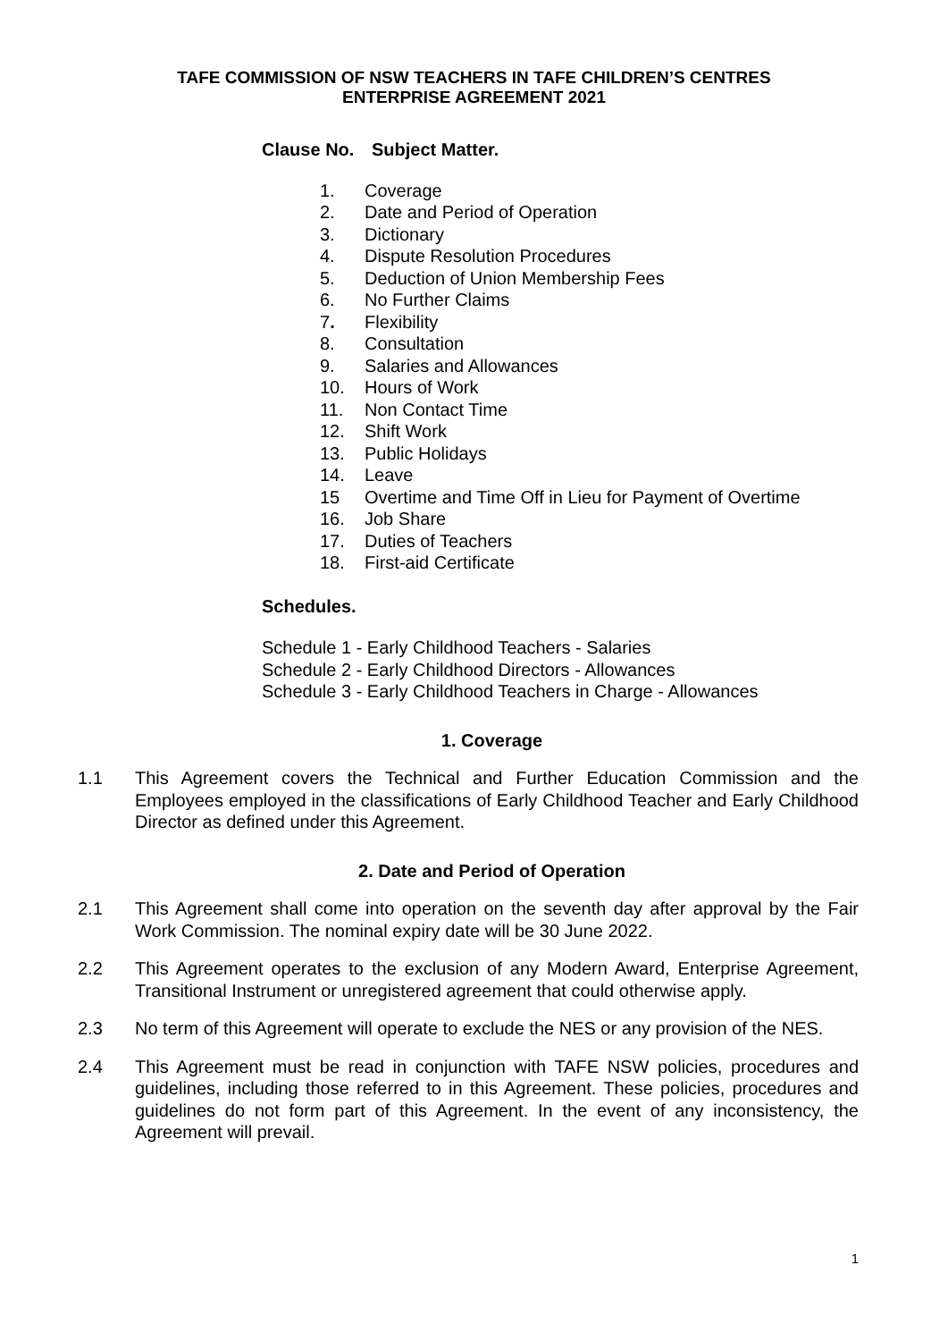TAFE COMMISSION OF NSW TEACHERS IN TAFE CHILDREN’S CENTRES
ENTERPRISE AGREEMENT 2021
Clause No. Subject Matter.
1. Coverage
2. Date and Period of Operation
3. Dictionary
4. Dispute Resolution Procedures
5. Deduction of Union Membership Fees
6. No Further Claims
7. Flexibility
8. Consultation
9. Salaries and Allowances
10. Hours of Work
11. Non Contact Time
12. Shift Work
13. Public Holidays
14. Leave
15 Overtime and Time Off in Lieu for Payment of Overtime
16. Job Share
17. Duties of Teachers
18. First-aid Certificate
Schedules.
Schedule 1 - Early Childhood Teachers - Salaries
Schedule 2 - Early Childhood Directors - Allowances
Schedule 3 - Early Childhood Teachers in Charge - Allowances
1. Coverage
1.1 This Agreement covers the Technical and Further Education Commission and the Employees employed in the classifications of Early Childhood Teacher and Early Childhood Director as defined under this Agreement.
2. Date and Period of Operation
2.1 This Agreement shall come into operation on the seventh day after approval by the Fair Work Commission. The nominal expiry date will be 30 June 2022.
2.2 This Agreement operates to the exclusion of any Modern Award, Enterprise Agreement, Transitional Instrument or unregistered agreement that could otherwise apply.
2.3 No term of this Agreement will operate to exclude the NES or any provision of the NES.
2.4 This Agreement must be read in conjunction with TAFE NSW policies, procedures and guidelines, including those referred to in this Agreement. These policies, procedures and guidelines do not form part of this Agreement. In the event of any inconsistency, the Agreement will prevail.
1